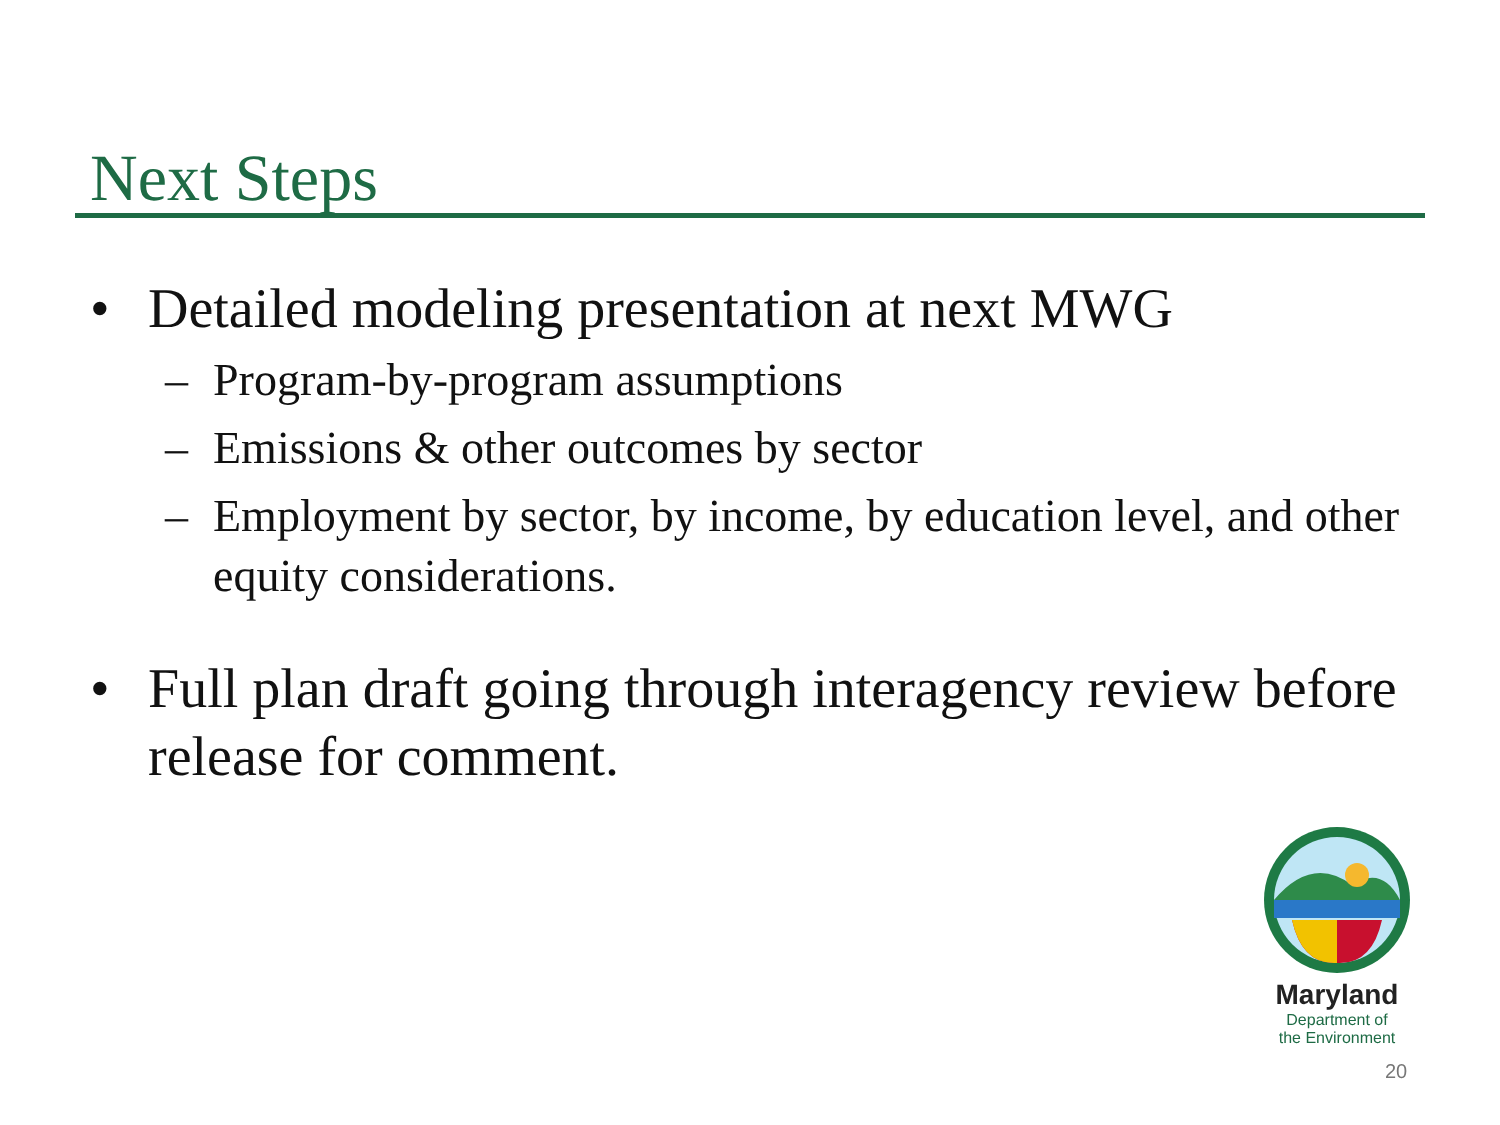Next Steps
• Detailed modeling presentation at next MWG
– Program-by-program assumptions
– Emissions & other outcomes by sector
– Employment by sector, by income, by education level, and other equity considerations.
• Full plan draft going through interagency review before release for comment.
Maryland
Department of
the Environment
20